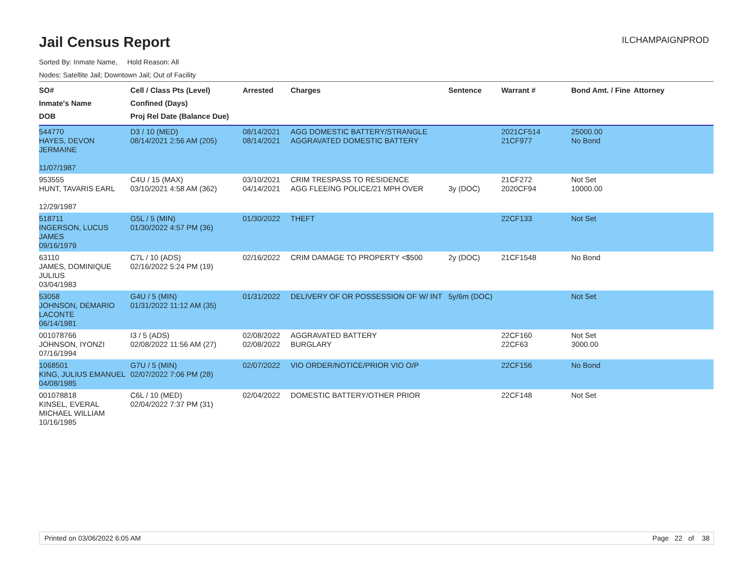Jail Census Report
ILCHAMPAIGNPROD
Sorted By: Inmate Name, Hold Reason: All
Nodes: Satellite Jail; Downtown Jail; Out of Facility
| SO# Inmate's Name DOB | Cell / Class Pts (Level) Confined (Days) Proj Rel Date (Balance Due) | Arrested | Charges | Sentence | Warrant # | Bond Amt. / Fine | Attorney |
| --- | --- | --- | --- | --- | --- | --- | --- |
| 544770 HAYES, DEVON JERMAINE 11/07/1987 | D3 / 10 (MED) 08/14/2021 2:56 AM (205) | 08/14/2021 08/14/2021 | AGG DOMESTIC BATTERY/STRANGLE AGGRAVATED DOMESTIC BATTERY | | 2021CF514 21CF977 | 25000.00 No Bond | |
| 953555 HUNT, TAVARIS EARL 12/29/1987 | C4U / 15 (MAX) 03/10/2021 4:58 AM (362) | 03/10/2021 04/14/2021 | CRIM TRESPASS TO RESIDENCE AGG FLEEING POLICE/21 MPH OVER | 3y (DOC) | 21CF272 2020CF94 | Not Set 10000.00 | |
| 518711 INGERSON, LUCUS JAMES 09/16/1979 | G5L / 5 (MIN) 01/30/2022 4:57 PM (36) | 01/30/2022 | THEFT | | 22CF133 | Not Set | |
| 63110 JAMES, DOMINIQUE JULIUS 03/04/1983 | C7L / 10 (ADS) 02/16/2022 5:24 PM (19) | 02/16/2022 | CRIM DAMAGE TO PROPERTY <$500 | 2y (DOC) | 21CF1548 | No Bond | |
| 53058 JOHNSON, DEMARIO LACONTE 06/14/1981 | G4U / 5 (MIN) 01/31/2022 11:12 AM (35) | 01/31/2022 | DELIVERY OF OR POSSESSION OF W/ INT | 5y/6m (DOC) | | Not Set | |
| 001078766 JOHNSON, IYONZI 07/16/1994 | I3 / 5 (ADS) 02/08/2022 11:56 AM (27) | 02/08/2022 02/08/2022 | AGGRAVATED BATTERY BURGLARY | | 22CF160 22CF63 | Not Set 3000.00 | |
| 1068501 KING, JULIUS EMANUEL 04/08/1985 | G7U / 5 (MIN) 02/07/2022 7:06 PM (28) | 02/07/2022 | VIO ORDER/NOTICE/PRIOR VIO O/P | | 22CF156 | No Bond | |
| 001078818 KINSEL, EVERAL MICHAEL WILLIAM 10/16/1985 | C6L / 10 (MED) 02/04/2022 7:37 PM (31) | 02/04/2022 | DOMESTIC BATTERY/OTHER PRIOR | | 22CF148 | Not Set | |
Printed on 03/06/2022 6:05 AM Page 22 of 38